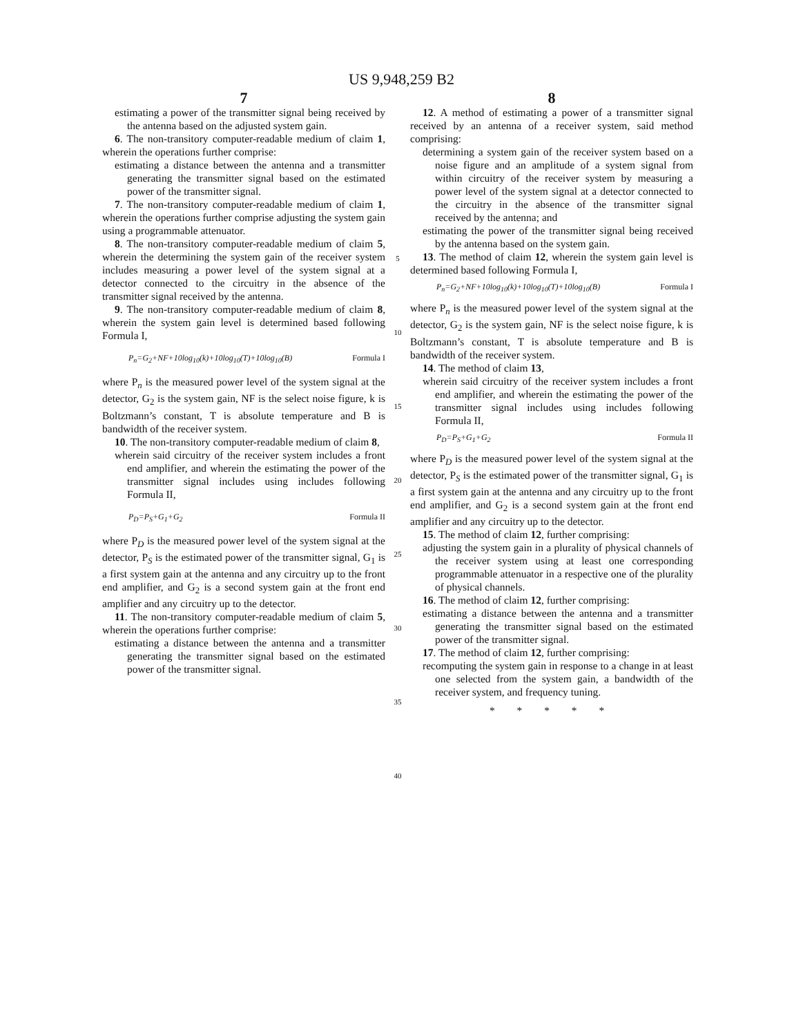US 9,948,259 B2
7
estimating a power of the transmitter signal being received by the antenna based on the adjusted system gain.
6. The non-transitory computer-readable medium of claim 1, wherein the operations further comprise:
estimating a distance between the antenna and a transmitter generating the transmitter signal based on the estimated power of the transmitter signal.
7. The non-transitory computer-readable medium of claim 1, wherein the operations further comprise adjusting the system gain using a programmable attenuator.
8. The non-transitory computer-readable medium of claim 5, wherein the determining the system gain of the receiver system includes measuring a power level of the system signal at a detector connected to the circuitry in the absence of the transmitter signal received by the antenna.
9. The non-transitory computer-readable medium of claim 8, wherein the system gain level is determined based following Formula I,
P<sub>n</sub>=G<sub>2</sub>+NF+10log<sub>10</sub>(k)+10log<sub>10</sub>(T)+10log<sub>10</sub>(B) Formula I
where P<sub>n</sub> is the measured power level of the system signal at the detector, G<sub>2</sub> is the system gain, NF is the select noise figure, k is Boltzmann’s constant, T is absolute temperature and B is bandwidth of the receiver system.
10. The non-transitory computer-readable medium of claim 8,
wherein said circuitry of the receiver system includes a front end amplifier, and wherein the estimating the power of the transmitter signal includes using includes following Formula II,
P<sub>D</sub>=P<sub>S</sub>+G<sub>1</sub>+G<sub>2</sub> Formula II
where P<sub>D</sub> is the measured power level of the system signal at the detector, P<sub>S</sub> is the estimated power of the transmitter signal, G<sub>1</sub> is a first system gain at the antenna and any circuitry up to the front end amplifier, and G<sub>2</sub> is a second system gain at the front end amplifier and any circuitry up to the detector.
11. The non-transitory computer-readable medium of claim 5, wherein the operations further comprise:
estimating a distance between the antenna and a transmitter generating the transmitter signal based on the estimated power of the transmitter signal.
5
10
15
20
25
30
35
40
8
12. A method of estimating a power of a transmitter signal received by an antenna of a receiver system, said method comprising:
determining a system gain of the receiver system based on a noise figure and an amplitude of a system signal from within circuitry of the receiver system by measuring a power level of the system signal at a detector connected to the circuitry in the absence of the transmitter signal received by the antenna; and
estimating the power of the transmitter signal being received by the antenna based on the system gain.
13. The method of claim 12, wherein the system gain level is determined based following Formula I,
P<sub>n</sub>=G<sub>2</sub>+NF+10log<sub>10</sub>(k)+10log<sub>10</sub>(T)+10log<sub>10</sub>(B) Formula I
where P<sub>n</sub> is the measured power level of the system signal at the detector, G<sub>2</sub> is the system gain, NF is the select noise figure, k is Boltzmann’s constant, T is absolute temperature and B is bandwidth of the receiver system.
14. The method of claim 13,
wherein said circuitry of the receiver system includes a front end amplifier, and wherein the estimating the power of the transmitter signal includes using includes following Formula II,
P<sub>D</sub>=P<sub>S</sub>+G<sub>1</sub>+G<sub>2</sub> Formula II
where P<sub>D</sub> is the measured power level of the system signal at the detector, P<sub>S</sub> is the estimated power of the transmitter signal, G<sub>1</sub> is a first system gain at the antenna and any circuitry up to the front end amplifier, and G<sub>2</sub> is a second system gain at the front end amplifier and any circuitry up to the detector.
15. The method of claim 12, further comprising:
adjusting the system gain in a plurality of physical channels of the receiver system using at least one corresponding programmable attenuator in a respective one of the plurality of physical channels.
16. The method of claim 12, further comprising:
estimating a distance between the antenna and a transmitter generating the transmitter signal based on the estimated power of the transmitter signal.
17. The method of claim 12, further comprising:
recomputing the system gain in response to a change in at least one selected from the system gain, a bandwidth of the receiver system, and frequency tuning.
* * * * *